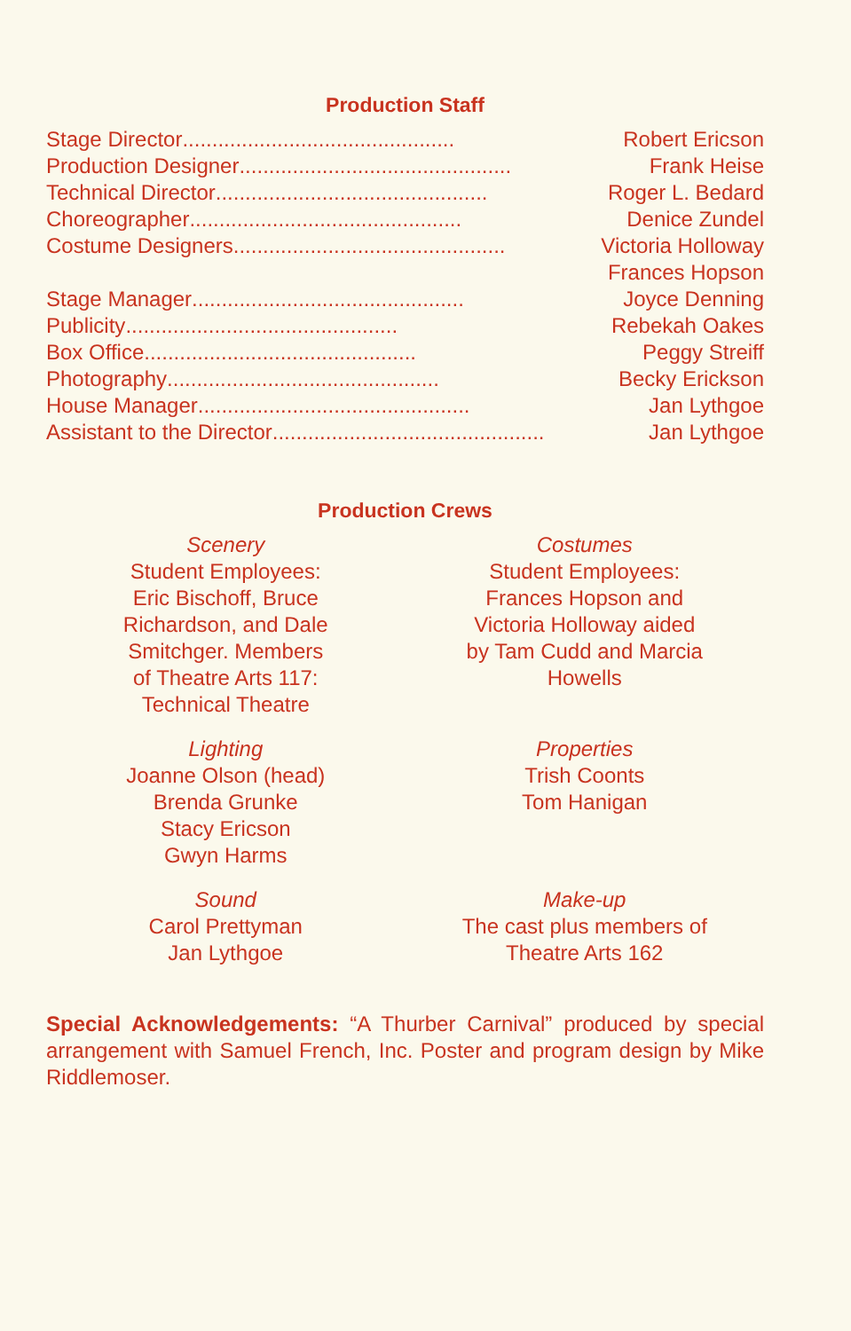Production Staff
Stage Director .............................................. Robert Ericson
Production Designer .............................................. Frank Heise
Technical Director .............................................. Roger L. Bedard
Choreographer .............................................. Denice Zundel
Costume Designers .............................................. Victoria Holloway
Frances Hopson
Stage Manager .............................................. Joyce Denning
Publicity .............................................. Rebekah Oakes
Box Office .............................................. Peggy Streiff
Photography .............................................. Becky Erickson
House Manager .............................................. Jan Lythgoe
Assistant to the Director .............................................. Jan Lythgoe
Production Crews
Scenery
Student Employees:
Eric Bischoff, Bruce
Richardson, and Dale
Smitchger. Members
of Theatre Arts 117:
Technical Theatre
Costumes
Student Employees:
Frances Hopson and
Victoria Holloway aided
by Tam Cudd and Marcia
Howells
Lighting
Joanne Olson (head)
Brenda Grunke
Stacy Ericson
Gwyn Harms
Properties
Trish Coonts
Tom Hanigan
Sound
Carol Prettyman
Jan Lythgoe
Make-up
The cast plus members of
Theatre Arts 162
Special Acknowledgements: “A Thurber Carnival” produced by special arrangement with Samuel French, Inc. Poster and program design by Mike Riddlemoser.